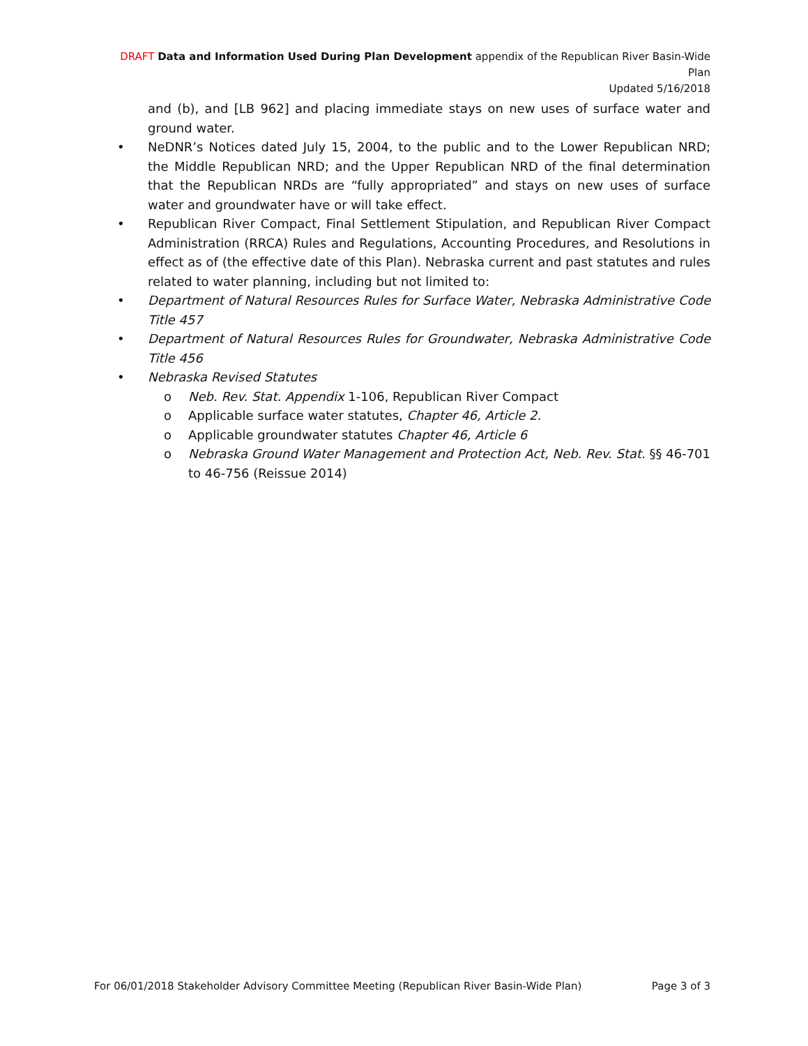DRAFT Data and Information Used During Plan Development appendix of the Republican River Basin-Wide Plan
Updated 5/16/2018
and (b), and [LB 962] and placing immediate stays on new uses of surface water and ground water.
• NeDNR’s Notices dated July 15, 2004, to the public and to the Lower Republican NRD; the Middle Republican NRD; and the Upper Republican NRD of the final determination that the Republican NRDs are “fully appropriated” and stays on new uses of surface water and groundwater have or will take effect.
• Republican River Compact, Final Settlement Stipulation, and Republican River Compact Administration (RRCA) Rules and Regulations, Accounting Procedures, and Resolutions in effect as of (the effective date of this Plan). Nebraska current and past statutes and rules related to water planning, including but not limited to:
• Department of Natural Resources Rules for Surface Water, Nebraska Administrative Code Title 457
• Department of Natural Resources Rules for Groundwater, Nebraska Administrative Code Title 456
• Nebraska Revised Statutes
o Neb. Rev. Stat. Appendix 1-106, Republican River Compact
o Applicable surface water statutes, Chapter 46, Article 2.
o Applicable groundwater statutes Chapter 46, Article 6
o Nebraska Ground Water Management and Protection Act, Neb. Rev. Stat. §§ 46-701 to 46-756 (Reissue 2014)
For 06/01/2018 Stakeholder Advisory Committee Meeting (Republican River Basin-Wide Plan) Page 3 of 3